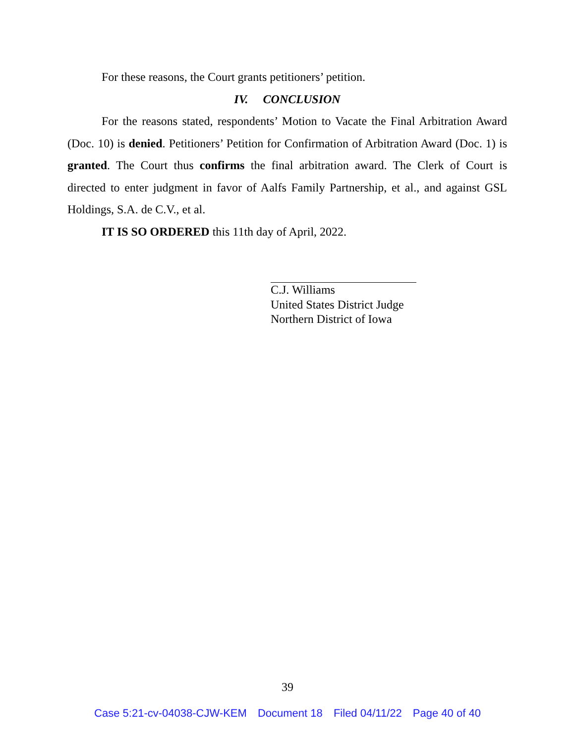For these reasons, the Court grants petitioners’ petition.
IV. CONCLUSION
For the reasons stated, respondents’ Motion to Vacate the Final Arbitration Award (Doc. 10) is denied. Petitioners’ Petition for Confirmation of Arbitration Award (Doc. 1) is granted. The Court thus confirms the final arbitration award. The Clerk of Court is directed to enter judgment in favor of Aalfs Family Partnership, et al., and against GSL Holdings, S.A. de C.V., et al.
IT IS SO ORDERED this 11th day of April, 2022.
C.J. Williams
United States District Judge
Northern District of Iowa
39
Case 5:21-cv-04038-CJW-KEM Document 18 Filed 04/11/22 Page 40 of 40